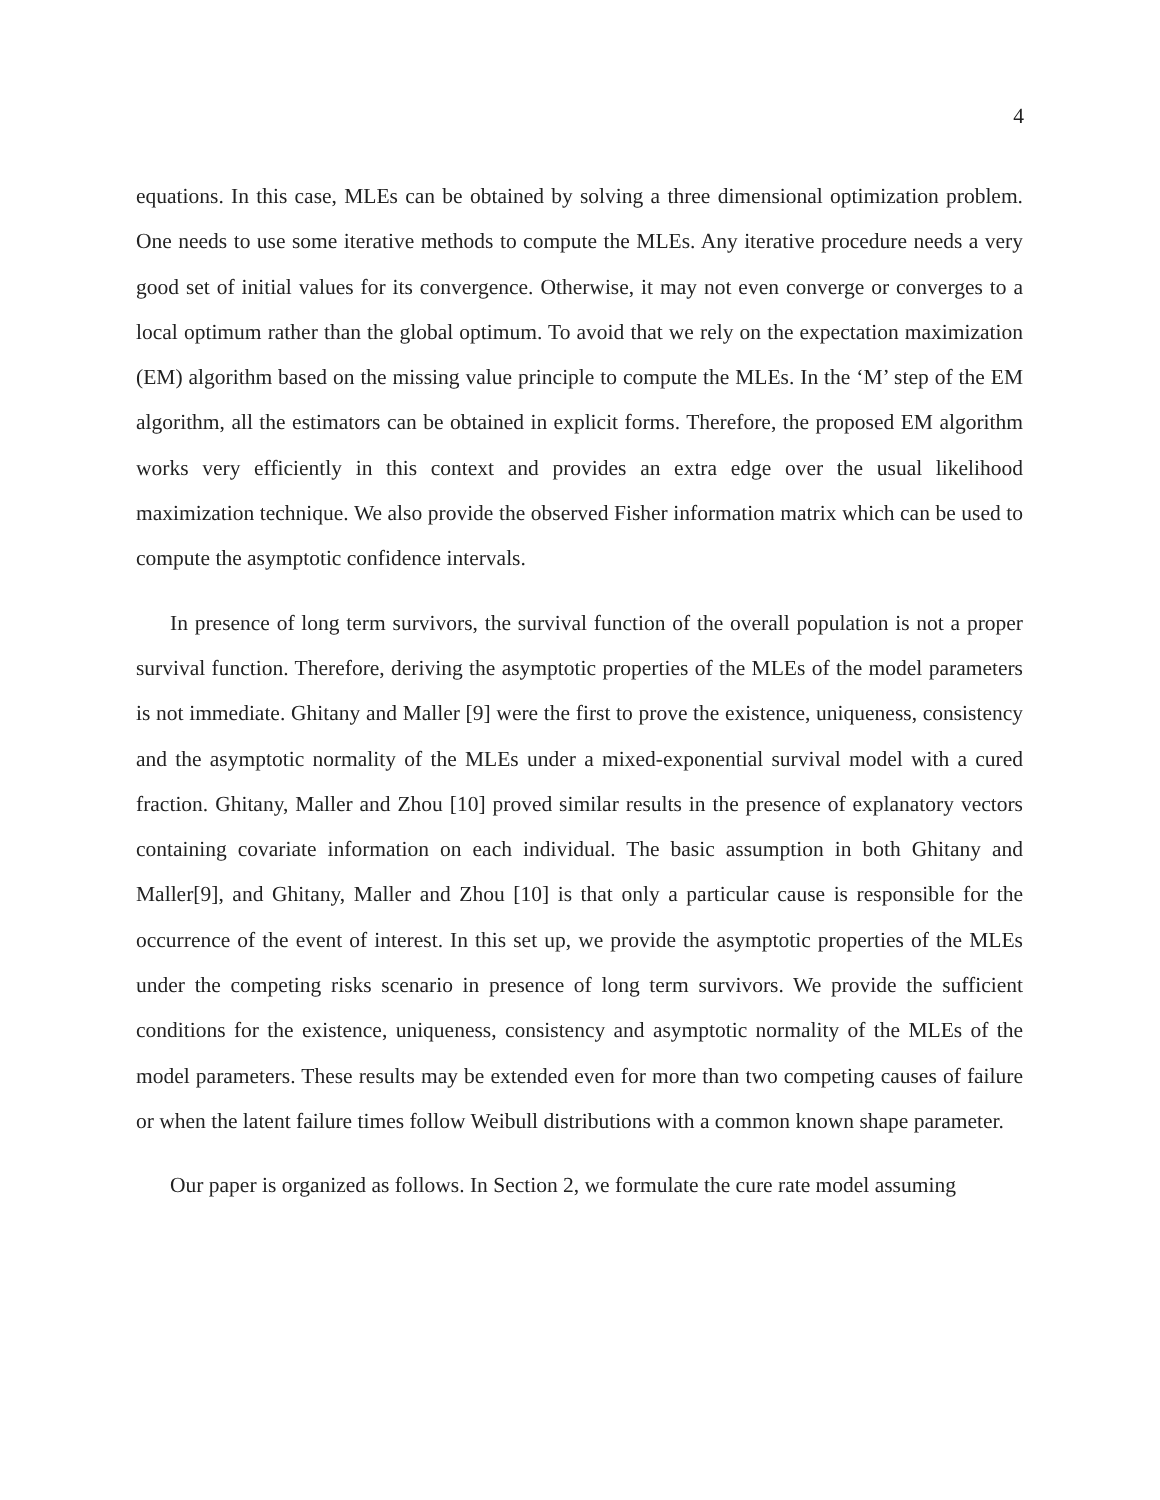4
equations. In this case, MLEs can be obtained by solving a three dimensional optimization problem. One needs to use some iterative methods to compute the MLEs. Any iterative procedure needs a very good set of initial values for its convergence. Otherwise, it may not even converge or converges to a local optimum rather than the global optimum. To avoid that we rely on the expectation maximization (EM) algorithm based on the missing value principle to compute the MLEs. In the ‘M’ step of the EM algorithm, all the estimators can be obtained in explicit forms. Therefore, the proposed EM algorithm works very efficiently in this context and provides an extra edge over the usual likelihood maximization technique. We also provide the observed Fisher information matrix which can be used to compute the asymptotic confidence intervals.
In presence of long term survivors, the survival function of the overall population is not a proper survival function. Therefore, deriving the asymptotic properties of the MLEs of the model parameters is not immediate. Ghitany and Maller [9] were the first to prove the existence, uniqueness, consistency and the asymptotic normality of the MLEs under a mixed-exponential survival model with a cured fraction. Ghitany, Maller and Zhou [10] proved similar results in the presence of explanatory vectors containing covariate information on each individual. The basic assumption in both Ghitany and Maller[9], and Ghitany, Maller and Zhou [10] is that only a particular cause is responsible for the occurrence of the event of interest. In this set up, we provide the asymptotic properties of the MLEs under the competing risks scenario in presence of long term survivors. We provide the sufficient conditions for the existence, uniqueness, consistency and asymptotic normality of the MLEs of the model parameters. These results may be extended even for more than two competing causes of failure or when the latent failure times follow Weibull distributions with a common known shape parameter.
Our paper is organized as follows. In Section 2, we formulate the cure rate model assuming